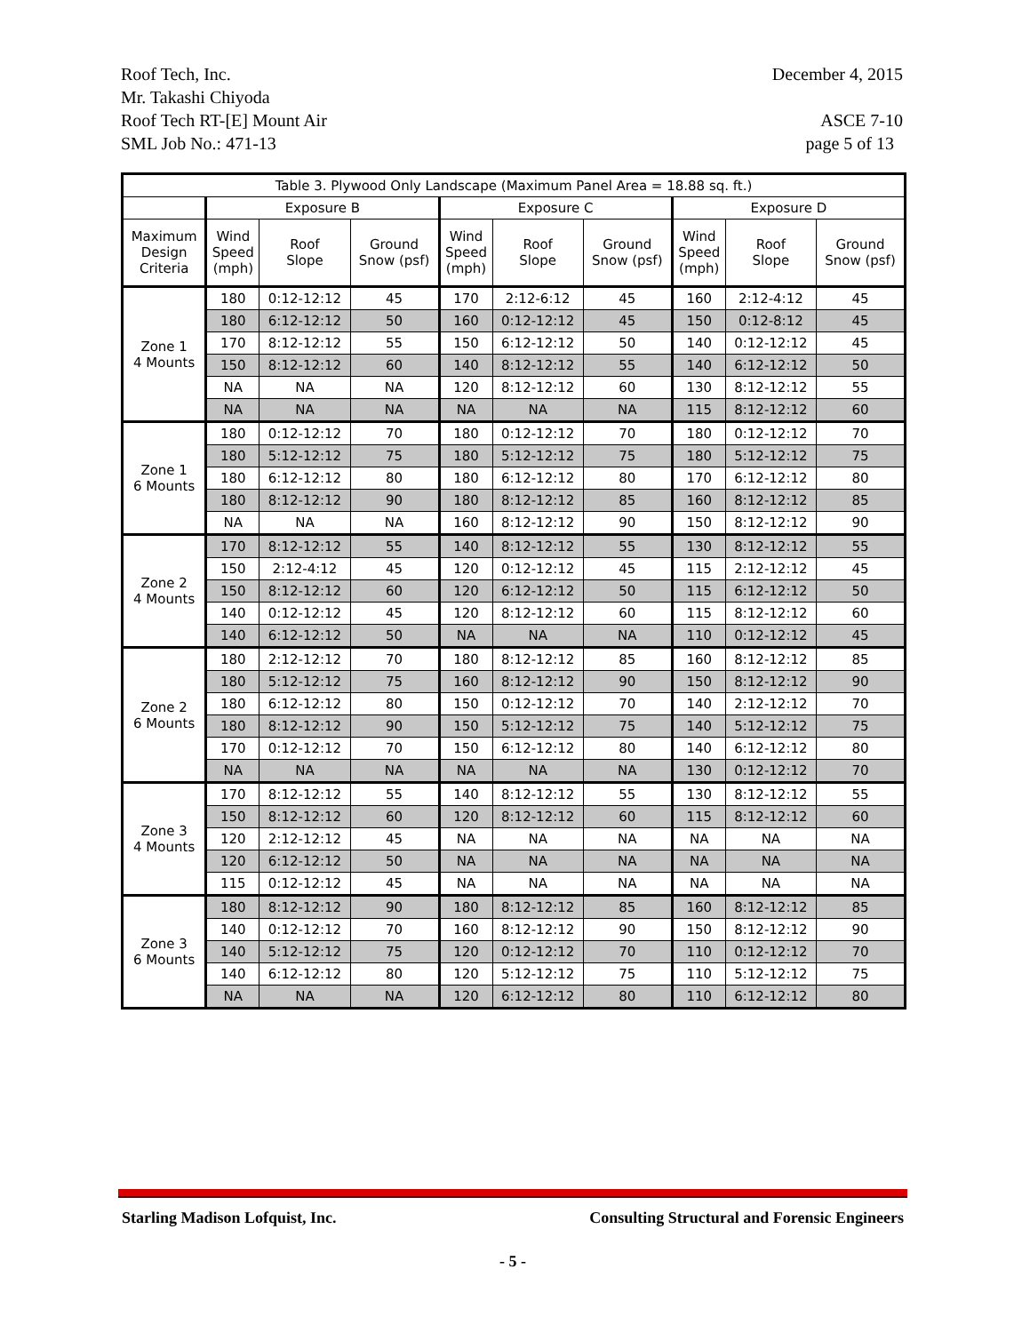Roof Tech, Inc. December 4, 2015
Mr. Takashi Chiyoda
Roof Tech RT-[E] Mount Air ASCE 7-10
SML Job No.: 471-13 page 5 of 13
| Table 3. Plywood Only Landscape (Maximum Panel Area = 18.88 sq. ft.) | | | | | | | | | |
| --- | --- | --- | --- | --- | --- | --- | --- | --- | --- |
| | Exposure B | | | Exposure C | | | Exposure D | | |
| Maximum Design Criteria | Wind Speed (mph) | Roof Slope | Ground Snow (psf) | Wind Speed (mph) | Roof Slope | Ground Snow (psf) | Wind Speed (mph) | Roof Slope | Ground Snow (psf) |
| Zone 1 4 Mounts | 180 | 0:12-12:12 | 45 | 170 | 2:12-6:12 | 45 | 160 | 2:12-4:12 | 45 |
| | 180 | 6:12-12:12 | 50 | 160 | 0:12-12:12 | 45 | 150 | 0:12-8:12 | 45 |
| | 170 | 8:12-12:12 | 55 | 150 | 6:12-12:12 | 50 | 140 | 0:12-12:12 | 45 |
| | 150 | 8:12-12:12 | 60 | 140 | 8:12-12:12 | 55 | 140 | 6:12-12:12 | 50 |
| | NA | NA | NA | 120 | 8:12-12:12 | 60 | 130 | 8:12-12:12 | 55 |
| | NA | NA | NA | NA | NA | NA | 115 | 8:12-12:12 | 60 |
| Zone 1 6 Mounts | 180 | 0:12-12:12 | 70 | 180 | 0:12-12:12 | 70 | 180 | 0:12-12:12 | 70 |
| | 180 | 5:12-12:12 | 75 | 180 | 5:12-12:12 | 75 | 180 | 5:12-12:12 | 75 |
| | 180 | 6:12-12:12 | 80 | 180 | 6:12-12:12 | 80 | 170 | 6:12-12:12 | 80 |
| | 180 | 8:12-12:12 | 90 | 180 | 8:12-12:12 | 85 | 160 | 8:12-12:12 | 85 |
| | NA | NA | NA | 160 | 8:12-12:12 | 90 | 150 | 8:12-12:12 | 90 |
| Zone 2 4 Mounts | 170 | 8:12-12:12 | 55 | 140 | 8:12-12:12 | 55 | 130 | 8:12-12:12 | 55 |
| | 150 | 2:12-4:12 | 45 | 120 | 0:12-12:12 | 45 | 115 | 2:12-12:12 | 45 |
| | 150 | 8:12-12:12 | 60 | 120 | 6:12-12:12 | 50 | 115 | 6:12-12:12 | 50 |
| | 140 | 0:12-12:12 | 45 | 120 | 8:12-12:12 | 60 | 115 | 8:12-12:12 | 60 |
| | 140 | 6:12-12:12 | 50 | NA | NA | NA | 110 | 0:12-12:12 | 45 |
| Zone 2 6 Mounts | 180 | 2:12-12:12 | 70 | 180 | 8:12-12:12 | 85 | 160 | 8:12-12:12 | 85 |
| | 180 | 5:12-12:12 | 75 | 160 | 8:12-12:12 | 90 | 150 | 8:12-12:12 | 90 |
| | 180 | 6:12-12:12 | 80 | 150 | 0:12-12:12 | 70 | 140 | 2:12-12:12 | 70 |
| | 180 | 8:12-12:12 | 90 | 150 | 5:12-12:12 | 75 | 140 | 5:12-12:12 | 75 |
| | 170 | 0:12-12:12 | 70 | 150 | 6:12-12:12 | 80 | 140 | 6:12-12:12 | 80 |
| | NA | NA | NA | NA | NA | NA | 130 | 0:12-12:12 | 70 |
| Zone 3 4 Mounts | 170 | 8:12-12:12 | 55 | 140 | 8:12-12:12 | 55 | 130 | 8:12-12:12 | 55 |
| | 150 | 8:12-12:12 | 60 | 120 | 8:12-12:12 | 60 | 115 | 8:12-12:12 | 60 |
| | 120 | 2:12-12:12 | 45 | NA | NA | NA | NA | NA | NA |
| | 120 | 6:12-12:12 | 50 | NA | NA | NA | NA | NA | NA |
| | 115 | 0:12-12:12 | 45 | NA | NA | NA | NA | NA | NA |
| Zone 3 6 Mounts | 180 | 8:12-12:12 | 90 | 180 | 8:12-12:12 | 85 | 160 | 8:12-12:12 | 85 |
| | 140 | 0:12-12:12 | 70 | 160 | 8:12-12:12 | 90 | 150 | 8:12-12:12 | 90 |
| | 140 | 5:12-12:12 | 75 | 120 | 0:12-12:12 | 70 | 110 | 0:12-12:12 | 70 |
| | 140 | 6:12-12:12 | 80 | 120 | 5:12-12:12 | 75 | 110 | 5:12-12:12 | 75 |
| | NA | NA | NA | 120 | 6:12-12:12 | 80 | 110 | 6:12-12:12 | 80 |
Starling Madison Lofquist, Inc. Consulting Structural and Forensic Engineers
- 5 -